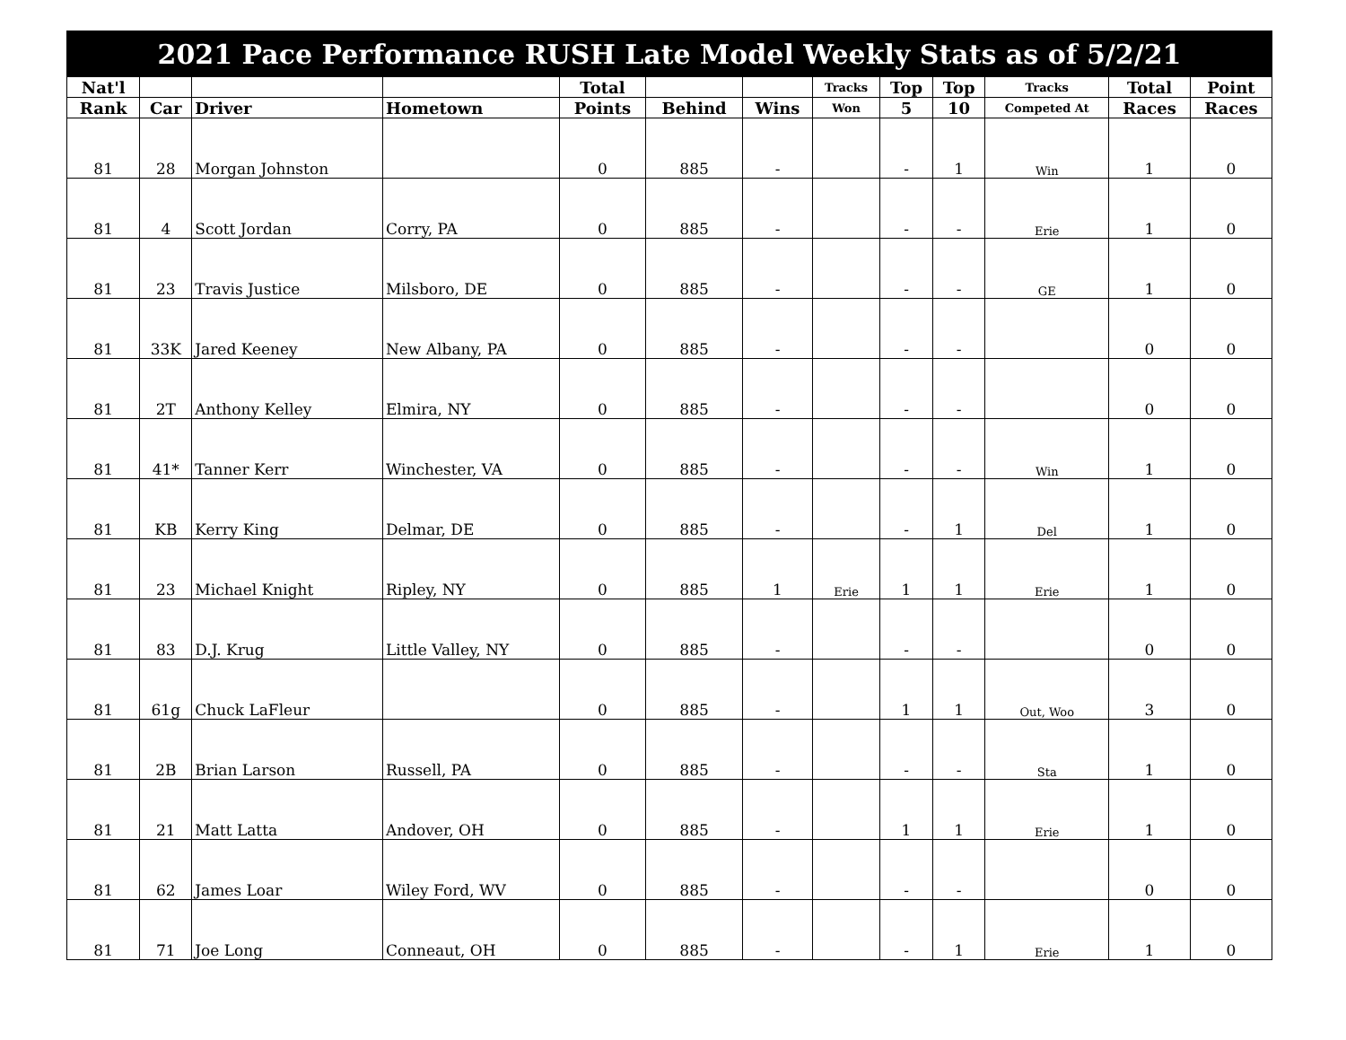| 2021 Pace Performance RUSH Late Model Weekly Stats as of 5/2/21 | | | | | | | | | | | | |
| Nat'l | | | | Total | | | Tracks | Top | Top | Tracks | Total | Point |
| Rank | Car | Driver | Hometown | Points | Behind | Wins | Won | 5 | 10 | Competed At | Races | Races |
| 81 | 28 | Morgan Johnston | | 0 | 885 | - | | - | 1 | Win | 1 | 0 |
| 81 | 4 | Scott Jordan | Corry, PA | 0 | 885 | - | | - | - | Erie | 1 | 0 |
| 81 | 23 | Travis Justice | Milsboro, DE | 0 | 885 | - | | - | - | GE | 1 | 0 |
| 81 | 33K | Jared Keeney | New Albany, PA | 0 | 885 | - | | - | - | | 0 | 0 |
| 81 | 2T | Anthony Kelley | Elmira, NY | 0 | 885 | - | | - | - | | 0 | 0 |
| 81 | 41* | Tanner Kerr | Winchester, VA | 0 | 885 | - | | - | - | Win | 1 | 0 |
| 81 | KB | Kerry King | Delmar, DE | 0 | 885 | - | | - | 1 | Del | 1 | 0 |
| 81 | 23 | Michael Knight | Ripley, NY | 0 | 885 | 1 | Erie | 1 | 1 | Erie | 1 | 0 |
| 81 | 83 | D.J. Krug | Little Valley, NY | 0 | 885 | - | | - | - | | 0 | 0 |
| 81 | 61g | Chuck LaFleur | | 0 | 885 | - | | 1 | 1 | Out, Woo | 3 | 0 |
| 81 | 2B | Brian Larson | Russell, PA | 0 | 885 | - | | - | - | Sta | 1 | 0 |
| 81 | 21 | Matt Latta | Andover, OH | 0 | 885 | - | | 1 | 1 | Erie | 1 | 0 |
| 81 | 62 | James Loar | Wiley Ford, WV | 0 | 885 | - | | - | - | | 0 | 0 |
| 81 | 71 | Joe Long | Conneaut, OH | 0 | 885 | - | | - | 1 | Erie | 1 | 0 |